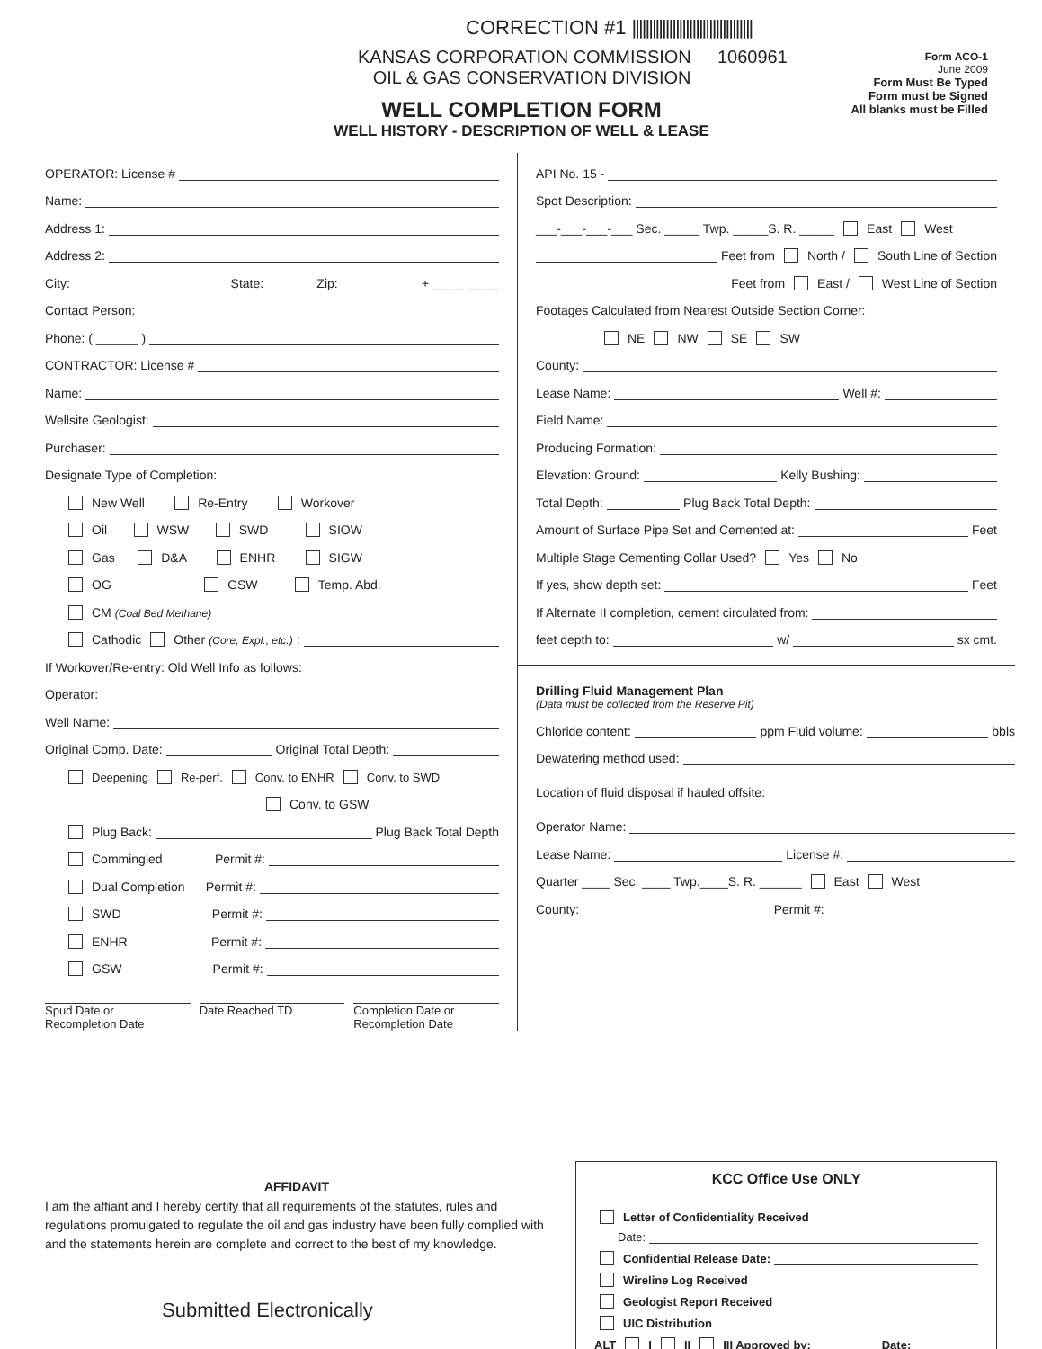CORRECTION #1 ||||||||||||||||||||||||||||||||||||
KANSAS CORPORATION COMMISSION
OIL & GAS CONSERVATION DIVISION
1060961
Form ACO-1
June 2009
Form Must Be Typed
Form must be Signed
All blanks must be Filled
WELL COMPLETION FORM
WELL HISTORY - DESCRIPTION OF WELL & LEASE
OPERATOR: License #
Name:
Address 1:
Address 2:
City: State: Zip: + __ __ __ __
Contact Person:
Phone: ( ______ )
CONTRACTOR: License #
Name:
Wellsite Geologist:
Purchaser:
Designate Type of Completion:
New Well Re-Entry Workover
Oil WSW SWD SIOW
Gas D&A ENHR SIGW
OG GSW Temp. Abd.
CM (Coal Bed Methane)
Cathodic Other (Core, Expl., etc.):
If Workover/Re-entry: Old Well Info as follows:
Operator:
Well Name:
Original Comp. Date: Original Total Depth:
Deepening Re-perf. Conv. to ENHR Conv. to SWD
Conv. to GSW
Plug Back: Plug Back Total Depth
Commingled Permit #:
Dual Completion Permit #:
SWD Permit #:
ENHR Permit #:
GSW Permit #:
Spud Date or
Recompletion Date
Date Reached TD Completion Date or
Recompletion Date
API No. 15 -
Spot Description:
___-___-___-___ Sec. _____ Twp. _____S. R. _____ East West
Feet from North / South Line of Section
Feet from East / West Line of Section
Footages Calculated from Nearest Outside Section Corner:
NE NW SE SW
County:
Lease Name: Well #:
Field Name:
Producing Formation:
Elevation: Ground: Kelly Bushing:
Total Depth: Plug Back Total Depth:
Amount of Surface Pipe Set and Cemented at: Feet
Multiple Stage Cementing Collar Used? Yes No
If yes, show depth set: Feet
If Alternate II completion, cement circulated from:
feet depth to: w/ sx cmt.
Drilling Fluid Management Plan
(Data must be collected from the Reserve Pit)
Chloride content: ppm Fluid volume: bbls
Dewatering method used:
Location of fluid disposal if hauled offsite:
Operator Name:
Lease Name: License #:
Quarter ____ Sec. ____ Twp.____S. R. ______ East West
County: Permit #:
AFFIDAVIT
I am the affiant and I hereby certify that all requirements of the statutes, rules and regulations promulgated to regulate the oil and gas industry have been fully complied with and the statements herein are complete and correct to the best of my knowledge.
Submitted Electronically
KCC Office Use ONLY
Letter of Confidentiality Received
Date:
Confidential Release Date:
Wireline Log Received
Geologist Report Received
UIC Distribution
ALT I II III Approved by: Date: